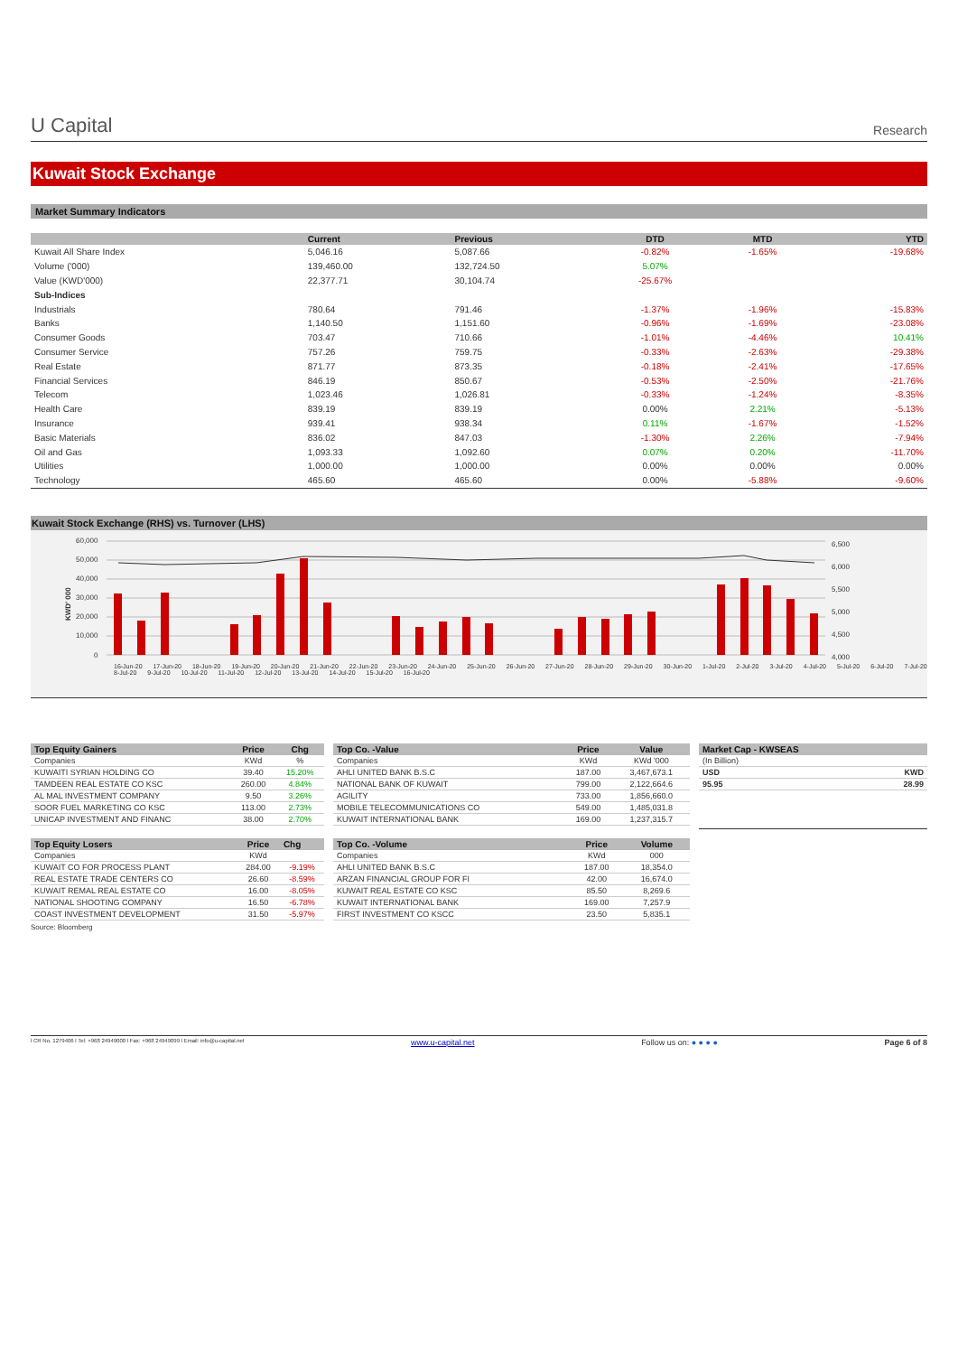U Capital
Research
Kuwait Stock Exchange
Market Summary Indicators
| | Current | Previous | DTD | MTD | YTD |
| --- | --- | --- | --- | --- | --- |
| Kuwait All Share Index | 5,046.16 | 5,087.66 | -0.82% | -1.65% | -19.68% |
| Volume ('000) | 139,460.00 | 132,724.50 | 5.07% | | |
| Value (KWD'000) | 22,377.71 | 30,104.74 | -25.67% | | |
| Sub-Indices | | | | | |
| Industrials | 780.64 | 791.46 | -1.37% | -1.96% | -15.83% |
| Banks | 1,140.50 | 1,151.60 | -0.96% | -1.69% | -23.08% |
| Consumer Goods | 703.47 | 710.66 | -1.01% | -4.46% | 10.41% |
| Consumer Service | 757.26 | 759.75 | -0.33% | -2.63% | -29.38% |
| Real Estate | 871.77 | 873.35 | -0.18% | -2.41% | -17.65% |
| Financial Services | 846.19 | 850.67 | -0.53% | -2.50% | -21.76% |
| Telecom | 1,023.46 | 1,026.81 | -0.33% | -1.24% | -8.35% |
| Health Care | 839.19 | 839.19 | 0.00% | 2.21% | -5.13% |
| Insurance | 939.41 | 938.34 | 0.11% | -1.67% | -1.52% |
| Basic Materials | 836.02 | 847.03 | -1.30% | 2.26% | -7.94% |
| Oil and Gas | 1,093.33 | 1,092.60 | 0.07% | 0.20% | -11.70% |
| Utilities | 1,000.00 | 1,000.00 | 0.00% | 0.00% | 0.00% |
| Technology | 465.60 | 465.60 | 0.00% | -5.88% | -9.60% |
Kuwait Stock Exchange (RHS) vs. Turnover (LHS)
60,000
50,000
40,000
30,000
20,000
10,000
0
6,500
6,000
5,500
5,000
4,500
4,000
KWD' 000
16-Jun-20 17-Jun-20 18-Jun-20 19-Jun-20 20-Jun-20 21-Jun-20 22-Jun-20 23-Jun-20 24-Jun-20 25-Jun-20 26-Jun-20 27-Jun-20 28-Jun-20 29-Jun-20 30-Jun-20 1-Jul-20 2-Jul-20 3-Jul-20 4-Jul-20 5-Jul-20 6-Jul-20 7-Jul-20 8-Jul-20 9-Jul-20 10-Jul-20 11-Jul-20 12-Jul-20 13-Jul-20 14-Jul-20 15-Jul-20 16-Jul-20
| Top Equity Gainers | Price | Chg |
| --- | --- | --- |
| Companies | KWd | % |
| KUWAITI SYRIAN HOLDING CO | 39.40 | 15.20% |
| TAMDEEN REAL ESTATE CO KSC | 260.00 | 4.84% |
| AL MAL INVESTMENT COMPANY | 9.50 | 3.26% |
| SOOR FUEL MARKETING CO KSC | 113.00 | 2.73% |
| UNICAP INVESTMENT AND FINANC | 38.00 | 2.70% |
| Top Equity Losers | Price | Chg |
| --- | --- | --- |
| Companies | KWd | |
| KUWAIT CO FOR PROCESS PLANT | 284.00 | -9.19% |
| REAL ESTATE TRADE CENTERS CO | 26.60 | -8.59% |
| KUWAIT REMAL REAL ESTATE CO | 16.00 | -8.05% |
| NATIONAL SHOOTING COMPANY | 16.50 | -6.78% |
| COAST INVESTMENT DEVELOPMENT | 31.50 | -5.97% |
Source: Bloomberg
| Top Co. -Value | Price | Value |
| --- | --- | --- |
| Companies | KWd | KWd '000 |
| AHLI UNITED BANK B.S.C | 187.00 | 3,467,673.1 |
| NATIONAL BANK OF KUWAIT | 799.00 | 2,122,664.6 |
| AGILITY | 733.00 | 1,856,660.0 |
| MOBILE TELECOMMUNICATIONS CO | 549.00 | 1,485,031.8 |
| KUWAIT INTERNATIONAL BANK | 169.00 | 1,237,315.7 |
| Top Co. -Volume | Price | Volume |
| --- | --- | --- |
| Companies | KWd | 000 |
| AHLI UNITED BANK B.S.C | 187.00 | 18,354.0 |
| ARZAN FINANCIAL GROUP FOR FI | 42.00 | 16,674.0 |
| KUWAIT REAL ESTATE CO KSC | 85.50 | 8,269.6 |
| KUWAIT INTERNATIONAL BANK | 169.00 | 7,257.9 |
| FIRST INVESTMENT CO KSCC | 23.50 | 5,835.1 |
| Market Cap - KWSEAS | |
| --- | --- |
| (In Billion) | |
| USD | KWD |
| 95.95 | 28.99 |
l CR No. 1279406 l Tel: +968 24949000 l Fax: +968 24949099 l Email: info@u-capital.net www.u-capital.net Follow us on: ● ● ● ● Page 6 of 8